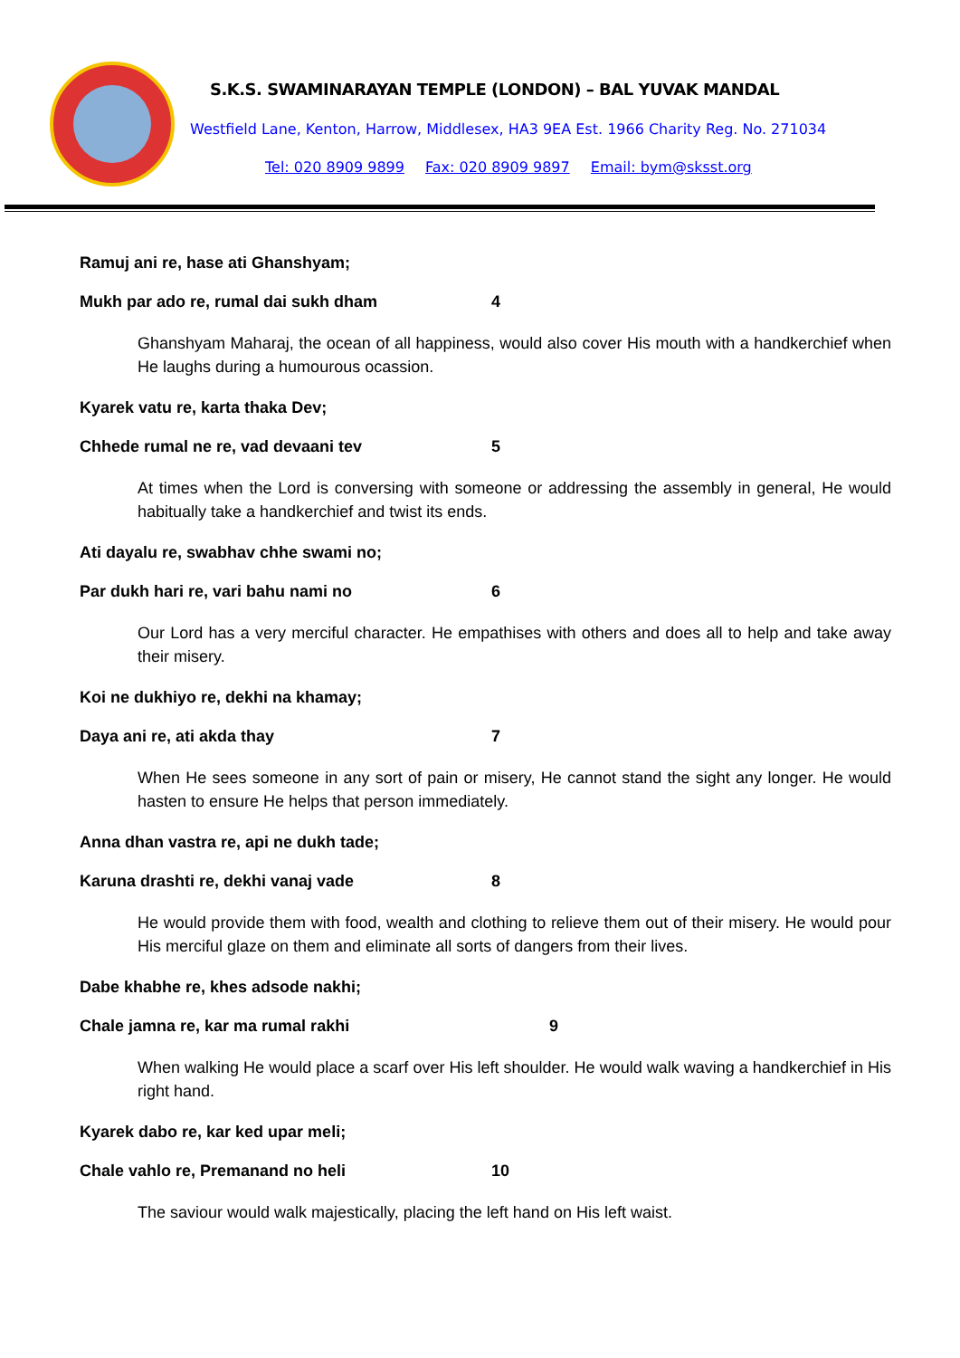S.K.S. SWAMINARAYAN TEMPLE (LONDON) – BAL YUVAK MANDAL
Westfield Lane, Kenton, Harrow, Middlesex, HA3 9EA Est. 1966 Charity Reg. No. 271034
Tel: 020 8909 9899 Fax: 020 8909 9897 Email: bym@sksst.org
Ramuj ani re, hase ati Ghanshyam;
Mukh par ado re, rumal dai sukh dham 4
Ghanshyam Maharaj, the ocean of all happiness, would also cover His mouth with a handkerchief when He laughs during a humourous ocassion.
Kyarek vatu re, karta thaka Dev;
Chhede rumal ne re, vad devaani tev 5
At times when the Lord is conversing with someone or addressing the assembly in general, He would habitually take a handkerchief and twist its ends.
Ati dayalu re, swabhav chhe swami no;
Par dukh hari re, vari bahu nami no 6
Our Lord has a very merciful character. He empathises with others and does all to help and take away their misery.
Koi ne dukhiyo re, dekhi na khamay;
Daya ani re, ati akda thay 7
When He sees someone in any sort of pain or misery, He cannot stand the sight any longer. He would hasten to ensure He helps that person immediately.
Anna dhan vastra re, api ne dukh tade;
Karuna drashti re, dekhi vanaj vade 8
He would provide them with food, wealth and clothing to relieve them out of their misery. He would pour His merciful glaze on them and eliminate all sorts of dangers from their lives.
Dabe khabhe re, khes adsode nakhi;
Chale jamna re, kar ma rumal rakhi 9
When walking He would place a scarf over His left shoulder. He would walk waving a handkerchief in His right hand.
Kyarek dabo re, kar ked upar meli;
Chale vahlo re, Premanand no heli 10
The saviour would walk majestically, placing the left hand on His left waist.